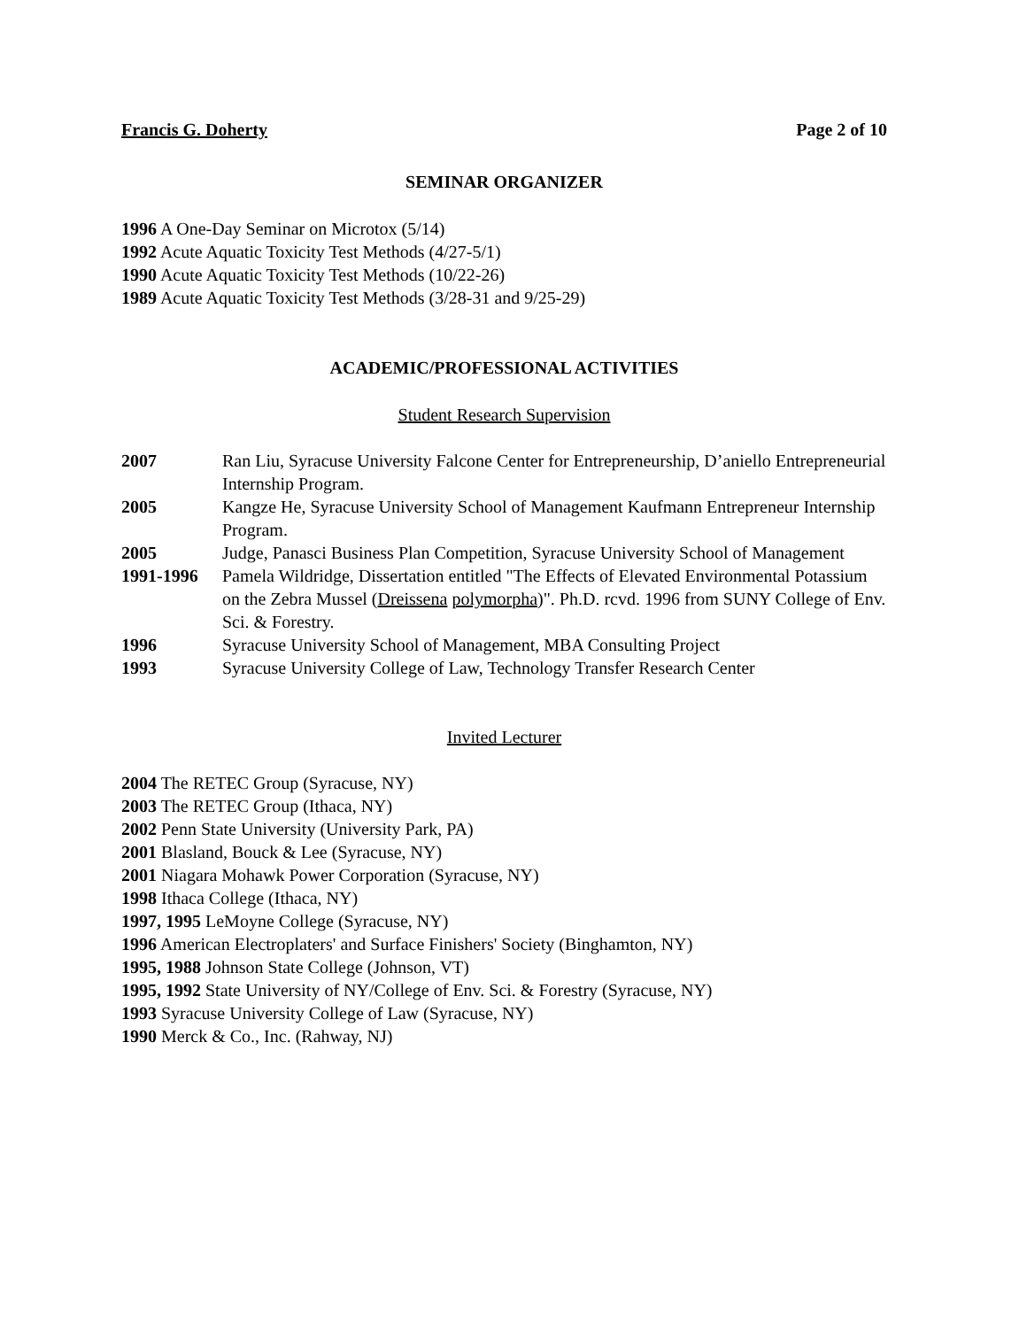Francis G. Doherty Page 2 of 10
SEMINAR ORGANIZER
1996 A One-Day Seminar on Microtox (5/14)
1992 Acute Aquatic Toxicity Test Methods (4/27-5/1)
1990 Acute Aquatic Toxicity Test Methods (10/22-26)
1989 Acute Aquatic Toxicity Test Methods (3/28-31 and 9/25-29)
ACADEMIC/PROFESSIONAL ACTIVITIES
Student Research Supervision
2007 Ran Liu, Syracuse University Falcone Center for Entrepreneurship, D’aniello Entrepreneurial Internship Program.
2005 Kangze He, Syracuse University School of Management Kaufmann Entrepreneur Internship Program.
2005 Judge, Panasci Business Plan Competition, Syracuse University School of Management
1991-1996 Pamela Wildridge, Dissertation entitled "The Effects of Elevated Environmental Potassium on the Zebra Mussel (Dreissena polymorpha)". Ph.D. rcvd. 1996 from SUNY College of Env. Sci. & Forestry.
1996 Syracuse University School of Management, MBA Consulting Project
1993 Syracuse University College of Law, Technology Transfer Research Center
Invited Lecturer
2004 The RETEC Group (Syracuse, NY)
2003 The RETEC Group (Ithaca, NY)
2002 Penn State University (University Park, PA)
2001 Blasland, Bouck & Lee (Syracuse, NY)
2001 Niagara Mohawk Power Corporation (Syracuse, NY)
1998 Ithaca College (Ithaca, NY)
1997, 1995 LeMoyne College (Syracuse, NY)
1996 American Electroplaters' and Surface Finishers' Society (Binghamton, NY)
1995, 1988 Johnson State College (Johnson, VT)
1995, 1992 State University of NY/College of Env. Sci. & Forestry (Syracuse, NY)
1993 Syracuse University College of Law (Syracuse, NY)
1990 Merck & Co., Inc. (Rahway, NJ)